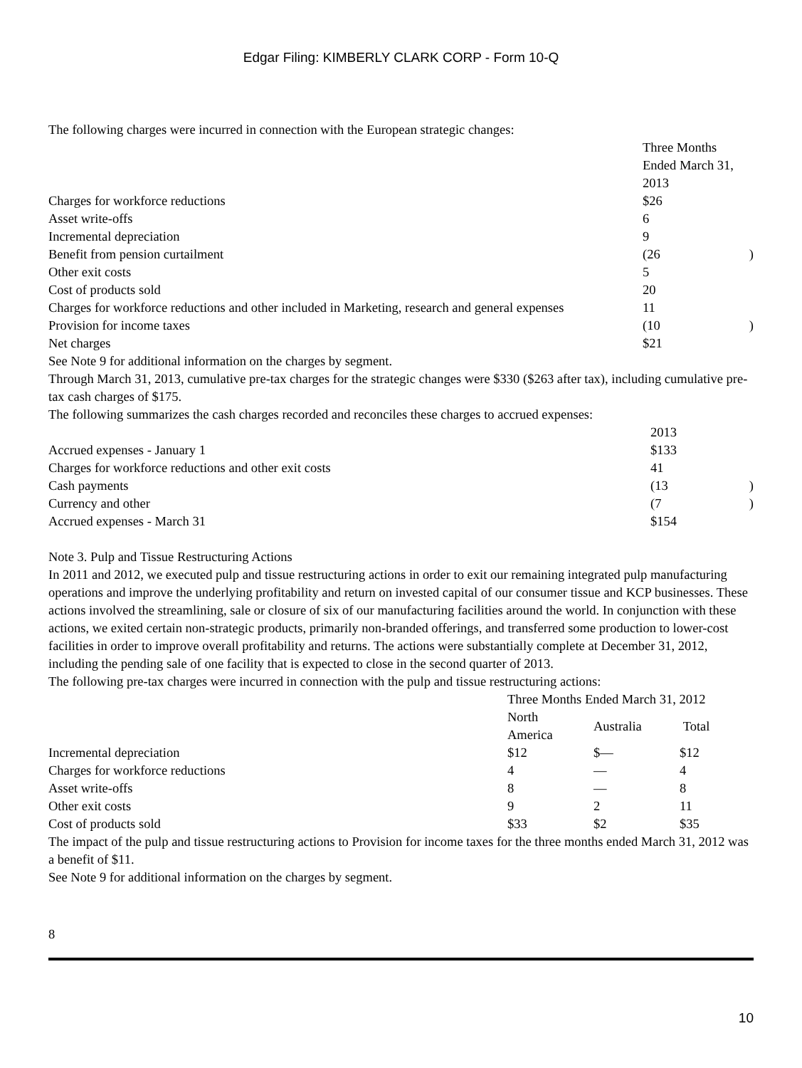Edgar Filing: KIMBERLY CLARK CORP - Form 10-Q
The following charges were incurred in connection with the European strategic changes:
| | Three Months Ended March 31, 2013 | |
| Charges for workforce reductions | $26 | |
| Asset write-offs | 6 | |
| Incremental depreciation | 9 | |
| Benefit from pension curtailment | (26 | ) |
| Other exit costs | 5 | |
| Cost of products sold | 20 | |
| Charges for workforce reductions and other included in Marketing, research and general expenses | 11 | |
| Provision for income taxes | (10 | ) |
| Net charges | $21 | |
See Note 9 for additional information on the charges by segment.
Through March 31, 2013, cumulative pre-tax charges for the strategic changes were $330 ($263 after tax), including cumulative pre-tax cash charges of $175.
The following summarizes the cash charges recorded and reconciles these charges to accrued expenses:
| | 2013 | |
| Accrued expenses - January 1 | $133 | |
| Charges for workforce reductions and other exit costs | 41 | |
| Cash payments | (13 | ) |
| Currency and other | (7 | ) |
| Accrued expenses - March 31 | $154 | |
Note 3. Pulp and Tissue Restructuring Actions
In 2011 and 2012, we executed pulp and tissue restructuring actions in order to exit our remaining integrated pulp manufacturing operations and improve the underlying profitability and return on invested capital of our consumer tissue and KCP businesses. These actions involved the streamlining, sale or closure of six of our manufacturing facilities around the world. In conjunction with these actions, we exited certain non-strategic products, primarily non-branded offerings, and transferred some production to lower-cost facilities in order to improve overall profitability and returns. The actions were substantially complete at December 31, 2012, including the pending sale of one facility that is expected to close in the second quarter of 2013.
The following pre-tax charges were incurred in connection with the pulp and tissue restructuring actions:
| | Three Months Ended March 31, 2012 | | |
| | North America | Australia | Total |
| Incremental depreciation | $12 | $— | $12 |
| Charges for workforce reductions | 4 | — | 4 |
| Asset write-offs | 8 | — | 8 |
| Other exit costs | 9 | 2 | 11 |
| Cost of products sold | $33 | $2 | $35 |
The impact of the pulp and tissue restructuring actions to Provision for income taxes for the three months ended March 31, 2012 was a benefit of $11.
See Note 9 for additional information on the charges by segment.
8
10